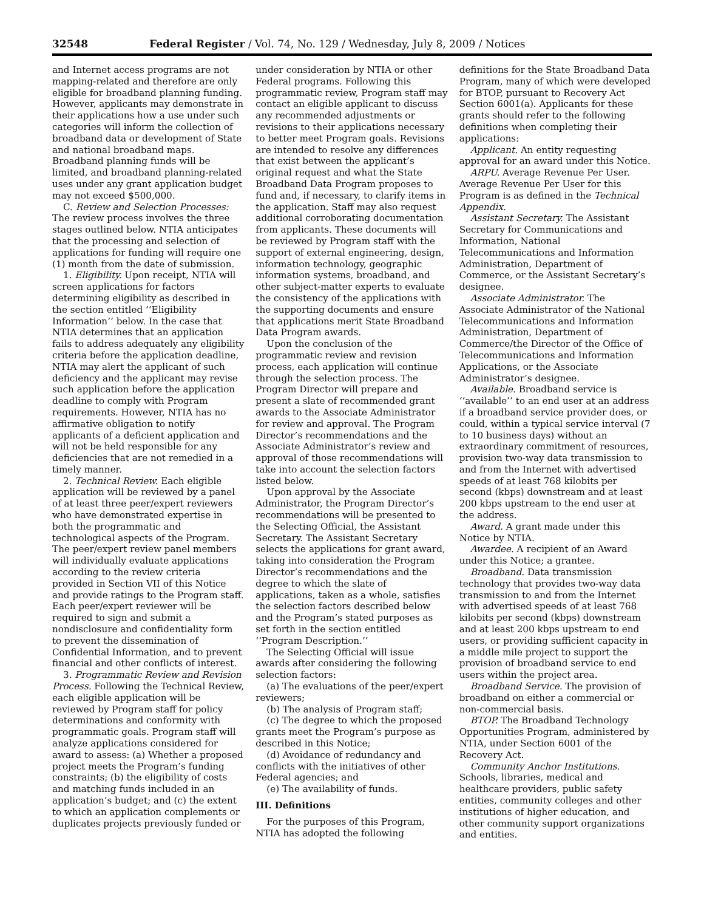32548 Federal Register / Vol. 74, No. 129 / Wednesday, July 8, 2009 / Notices
and Internet access programs are not mapping-related and therefore are only eligible for broadband planning funding. However, applicants may demonstrate in their applications how a use under such categories will inform the collection of broadband data or development of State and national broadband maps. Broadband planning funds will be limited, and broadband planning-related uses under any grant application budget may not exceed $500,000.
C. Review and Selection Processes: The review process involves the three stages outlined below. NTIA anticipates that the processing and selection of applications for funding will require one (1) month from the date of submission.
1. Eligibility. Upon receipt, NTIA will screen applications for factors determining eligibility as described in the section entitled ‘‘Eligibility Information’’ below. In the case that NTIA determines that an application fails to address adequately any eligibility criteria before the application deadline, NTIA may alert the applicant of such deficiency and the applicant may revise such application before the application deadline to comply with Program requirements. However, NTIA has no affirmative obligation to notify applicants of a deficient application and will not be held responsible for any deficiencies that are not remedied in a timely manner.
2. Technical Review. Each eligible application will be reviewed by a panel of at least three peer/expert reviewers who have demonstrated expertise in both the programmatic and technological aspects of the Program. The peer/expert review panel members will individually evaluate applications according to the review criteria provided in Section VII of this Notice and provide ratings to the Program staff. Each peer/expert reviewer will be required to sign and submit a nondisclosure and confidentiality form to prevent the dissemination of Confidential Information, and to prevent financial and other conflicts of interest.
3. Programmatic Review and Revision Process. Following the Technical Review, each eligible application will be reviewed by Program staff for policy determinations and conformity with programmatic goals. Program staff will analyze applications considered for award to assess: (a) Whether a proposed project meets the Program’s funding constraints; (b) the eligibility of costs and matching funds included in an application’s budget; and (c) the extent to which an application complements or duplicates projects previously funded or
under consideration by NTIA or other Federal programs. Following this programmatic review, Program staff may contact an eligible applicant to discuss any recommended adjustments or revisions to their applications necessary to better meet Program goals. Revisions are intended to resolve any differences that exist between the applicant’s original request and what the State Broadband Data Program proposes to fund and, if necessary, to clarify items in the application. Staff may also request additional corroborating documentation from applicants. These documents will be reviewed by Program staff with the support of external engineering, design, information technology, geographic information systems, broadband, and other subject-matter experts to evaluate the consistency of the applications with the supporting documents and ensure that applications merit State Broadband Data Program awards.
Upon the conclusion of the programmatic review and revision process, each application will continue through the selection process. The Program Director will prepare and present a slate of recommended grant awards to the Associate Administrator for review and approval. The Program Director’s recommendations and the Associate Administrator’s review and approval of those recommendations will take into account the selection factors listed below.
Upon approval by the Associate Administrator, the Program Director’s recommendations will be presented to the Selecting Official, the Assistant Secretary. The Assistant Secretary selects the applications for grant award, taking into consideration the Program Director’s recommendations and the degree to which the slate of applications, taken as a whole, satisfies the selection factors described below and the Program’s stated purposes as set forth in the section entitled ‘‘Program Description.’’
The Selecting Official will issue awards after considering the following selection factors:
(a) The evaluations of the peer/expert reviewers;
(b) The analysis of Program staff;
(c) The degree to which the proposed grants meet the Program’s purpose as described in this Notice;
(d) Avoidance of redundancy and conflicts with the initiatives of other Federal agencies; and
(e) The availability of funds.
III. Definitions
For the purposes of this Program, NTIA has adopted the following
definitions for the State Broadband Data Program, many of which were developed for BTOP, pursuant to Recovery Act Section 6001(a). Applicants for these grants should refer to the following definitions when completing their applications:
Applicant. An entity requesting approval for an award under this Notice.
ARPU. Average Revenue Per User. Average Revenue Per User for this Program is as defined in the Technical Appendix.
Assistant Secretary. The Assistant Secretary for Communications and Information, National Telecommunications and Information Administration, Department of Commerce, or the Assistant Secretary’s designee.
Associate Administrator. The Associate Administrator of the National Telecommunications and Information Administration, Department of Commerce/the Director of the Office of Telecommunications and Information Applications, or the Associate Administrator’s designee.
Available. Broadband service is ‘‘available’’ to an end user at an address if a broadband service provider does, or could, within a typical service interval (7 to 10 business days) without an extraordinary commitment of resources, provision two-way data transmission to and from the Internet with advertised speeds of at least 768 kilobits per second (kbps) downstream and at least 200 kbps upstream to the end user at the address.
Award. A grant made under this Notice by NTIA.
Awardee. A recipient of an Award under this Notice; a grantee.
Broadband. Data transmission technology that provides two-way data transmission to and from the Internet with advertised speeds of at least 768 kilobits per second (kbps) downstream and at least 200 kbps upstream to end users, or providing sufficient capacity in a middle mile project to support the provision of broadband service to end users within the project area.
Broadband Service. The provision of broadband on either a commercial or non-commercial basis.
BTOP. The Broadband Technology Opportunities Program, administered by NTIA, under Section 6001 of the Recovery Act.
Community Anchor Institutions. Schools, libraries, medical and healthcare providers, public safety entities, community colleges and other institutions of higher education, and other community support organizations and entities.